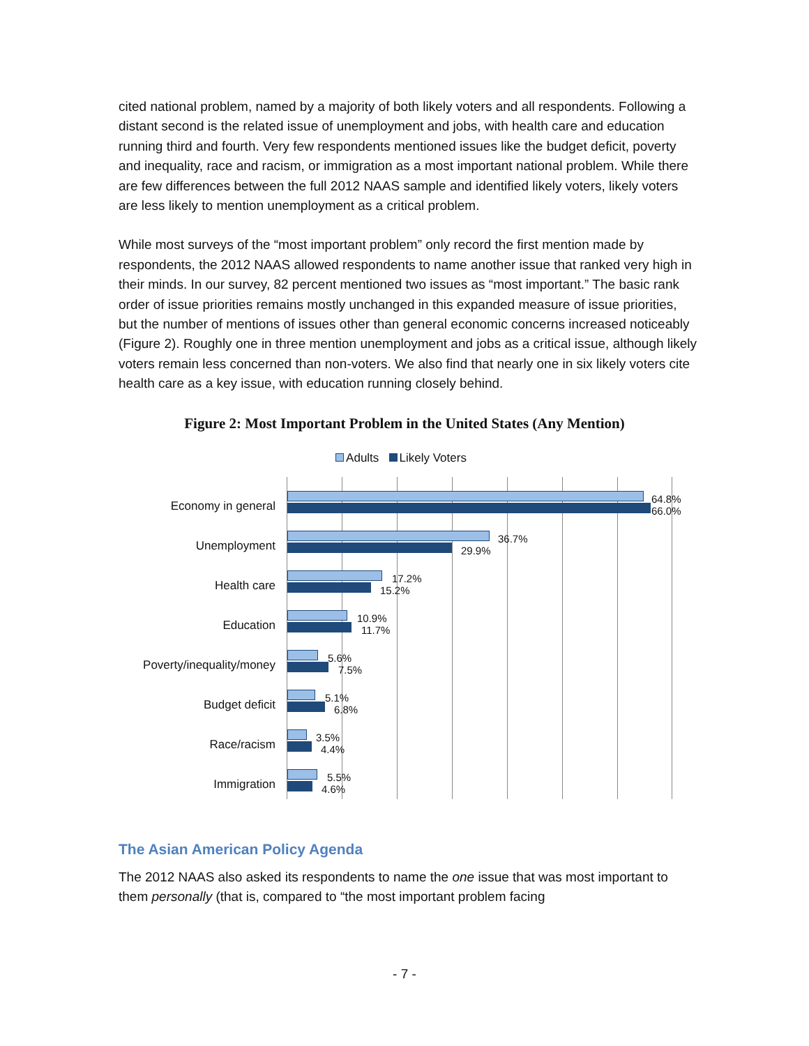cited national problem, named by a majority of both likely voters and all respondents. Following a distant second is the related issue of unemployment and jobs, with health care and education running third and fourth. Very few respondents mentioned issues like the budget deficit, poverty and inequality, race and racism, or immigration as a most important national problem. While there are few differences between the full 2012 NAAS sample and identified likely voters, likely voters are less likely to mention unemployment as a critical problem.
While most surveys of the “most important problem” only record the first mention made by respondents, the 2012 NAAS allowed respondents to name another issue that ranked very high in their minds. In our survey, 82 percent mentioned two issues as “most important.” The basic rank order of issue priorities remains mostly unchanged in this expanded measure of issue priorities, but the number of mentions of issues other than general economic concerns increased noticeably (Figure 2). Roughly one in three mention unemployment and jobs as a critical issue, although likely voters remain less concerned than non-voters. We also find that nearly one in six likely voters cite health care as a key issue, with education running closely behind.
Figure 2: Most Important Problem in the United States (Any Mention)
Adults Likely Voters
Economy in general
64.8%
66.0%
Unemployment
36.7%
29.9%
Health care
17.2%
15.2%
Education
10.9%
11.7%
Poverty/inequality/money
5.6%
7.5%
Budget deficit
5.1%
6.8%
Race/racism
3.5%
4.4%
Immigration
5.5%
4.6%
The Asian American Policy Agenda
The 2012 NAAS also asked its respondents to name the one issue that was most important to them personally (that is, compared to “the most important problem facing
- 7 -